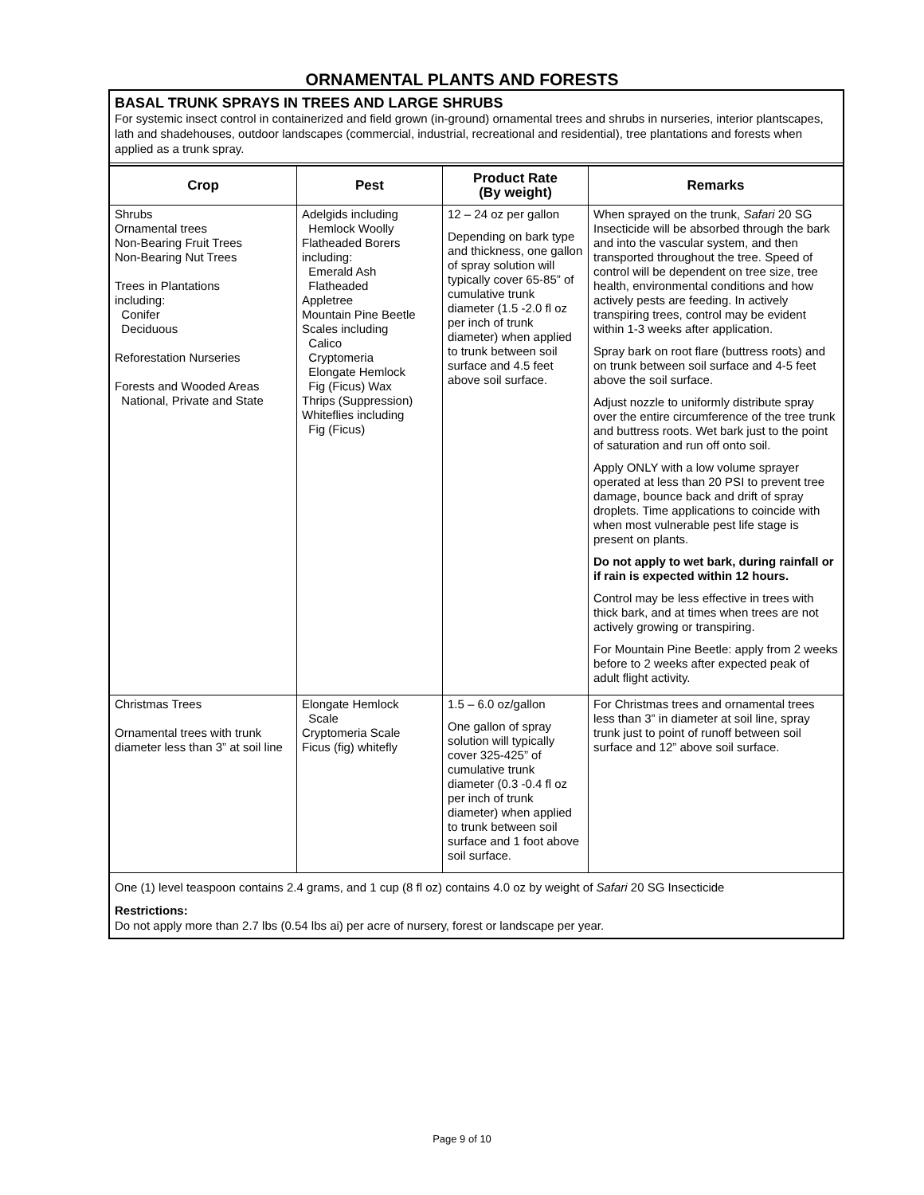ORNAMENTAL PLANTS AND FORESTS
BASAL TRUNK SPRAYS IN TREES AND LARGE SHRUBS
For systemic insect control in containerized and field grown (in-ground) ornamental trees and shrubs in nurseries, interior plantscapes, lath and shadehouses, outdoor landscapes (commercial, industrial, recreational and residential), tree plantations and forests when applied as a trunk spray.
| Crop | Pest | Product Rate (By weight) | Remarks |
| --- | --- | --- | --- |
| Shrubs Ornamental trees Non-Bearing Fruit Trees Non-Bearing Nut Trees Trees in Plantations including: Conifer Deciduous Reforestation Nurseries Forests and Wooded Areas National, Private and State | Adelgids including Hemlock Woolly Flatheaded Borers including: Emerald Ash Flatheaded Appletree Mountain Pine Beetle Scales including Calico Cryptomeria Elongate Hemlock Fig (Ficus) Wax Thrips (Suppression) Whiteflies including Fig (Ficus) | 12 – 24 oz per gallon Depending on bark type and thickness, one gallon of spray solution will typically cover 65-85” of cumulative trunk diameter (1.5 -2.0 fl oz per inch of trunk diameter) when applied to trunk between soil surface and 4.5 feet above soil surface. | When sprayed on the trunk, Safari 20 SG Insecticide will be absorbed through the bark and into the vascular system, and then transported throughout the tree. Speed of control will be dependent on tree size, tree health, environmental conditions and how actively pests are feeding. In actively transpiring trees, control may be evident within 1-3 weeks after application. Spray bark on root flare (buttress roots) and on trunk between soil surface and 4-5 feet above the soil surface. Adjust nozzle to uniformly distribute spray over the entire circumference of the tree trunk and buttress roots. Wet bark just to the point of saturation and run off onto soil. Apply ONLY with a low volume sprayer operated at less than 20 PSI to prevent tree damage, bounce back and drift of spray droplets. Time applications to coincide with when most vulnerable pest life stage is present on plants. Do not apply to wet bark, during rainfall or if rain is expected within 12 hours. Control may be less effective in trees with thick bark, and at times when trees are not actively growing or transpiring. For Mountain Pine Beetle: apply from 2 weeks before to 2 weeks after expected peak of adult flight activity. |
| Christmas Trees Ornamental trees with trunk diameter less than 3” at soil line | Elongate Hemlock Scale Cryptomeria Scale Ficus (fig) whitefly | 1.5 – 6.0 oz/gallon One gallon of spray solution will typically cover 325-425” of cumulative trunk diameter (0.3 -0.4 fl oz per inch of trunk diameter) when applied to trunk between soil surface and 1 foot above soil surface. | For Christmas trees and ornamental trees less than 3” in diameter at soil line, spray trunk just to point of runoff between soil surface and 12” above soil surface. |
One (1) level teaspoon contains 2.4 grams, and 1 cup (8 fl oz) contains 4.0 oz by weight of Safari 20 SG Insecticide
Restrictions:
Do not apply more than 2.7 lbs (0.54 lbs ai) per acre of nursery, forest or landscape per year.
Page 9 of 10